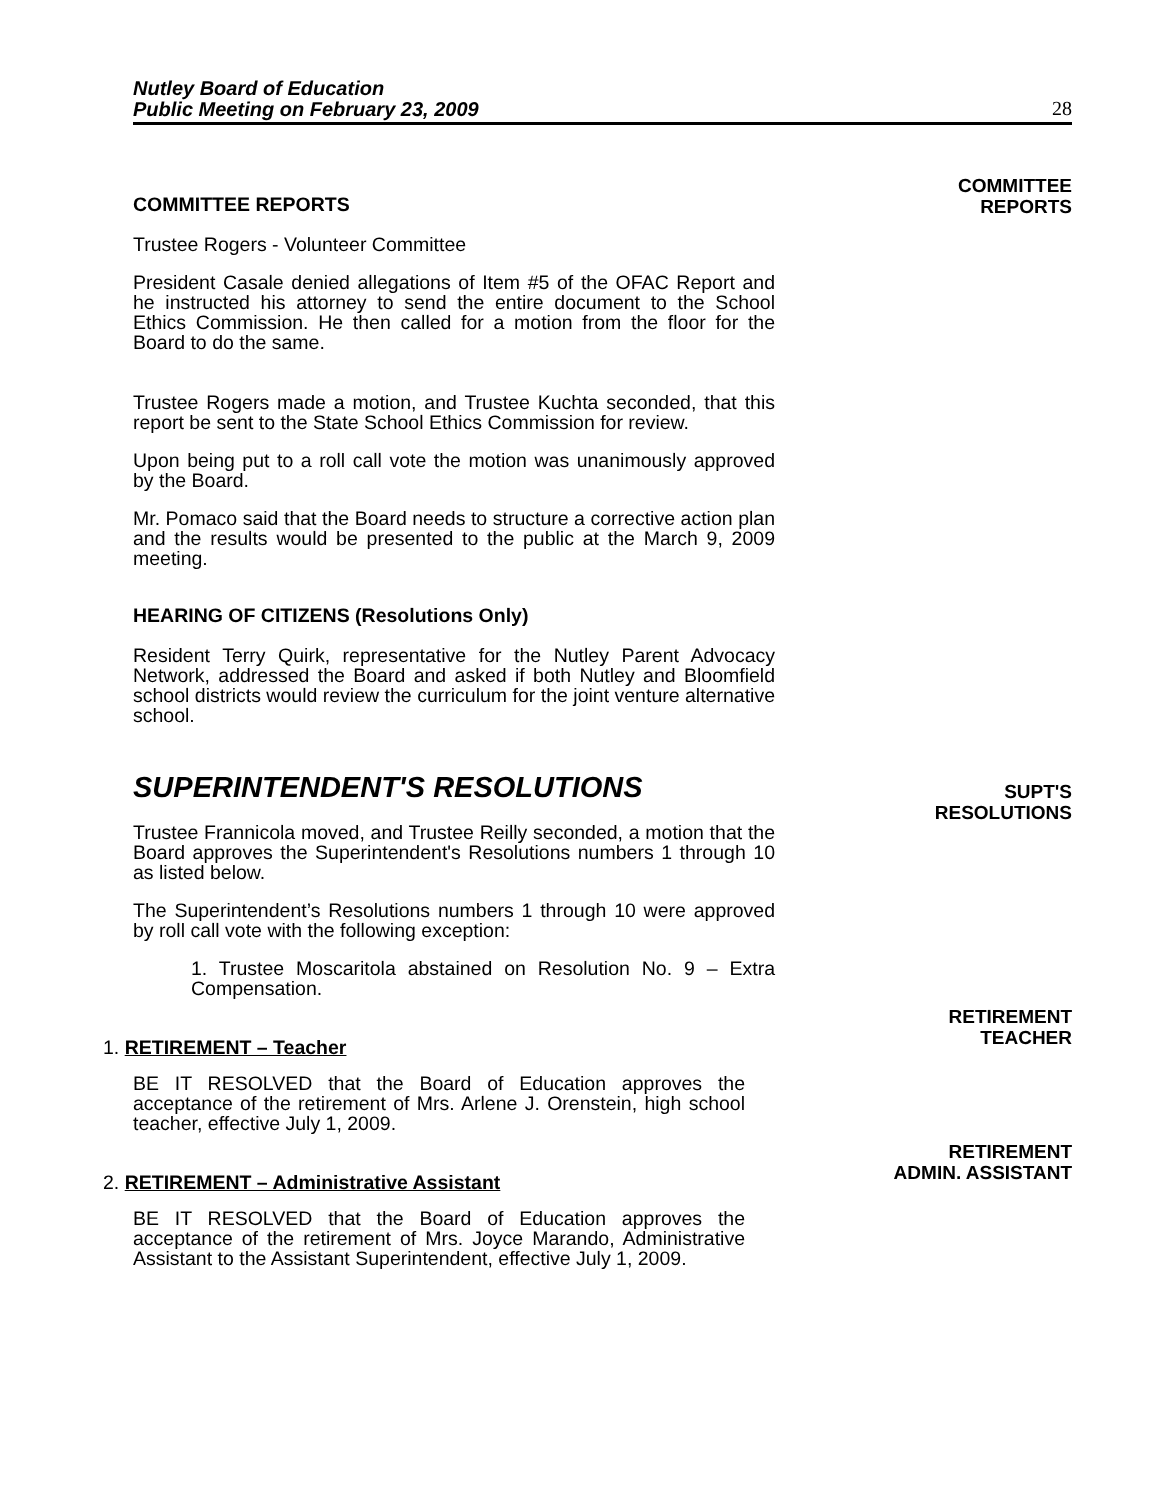Nutley Board of Education
Public Meeting on February 23, 2009
28
COMMITTEE REPORTS
Trustee Rogers - Volunteer Committee
President Casale denied allegations of Item #5 of the OFAC Report and he instructed his attorney to send the entire document to the School Ethics Commission. He then called for a motion from the floor for the Board to do the same.
Trustee Rogers made a motion, and Trustee Kuchta seconded, that this report be sent to the State School Ethics Commission for review.
Upon being put to a roll call vote the motion was unanimously approved by the Board.
Mr. Pomaco said that the Board needs to structure a corrective action plan and the results would be presented to the public at the March 9, 2009 meeting.
HEARING OF CITIZENS (Resolutions Only)
Resident Terry Quirk, representative for the Nutley Parent Advocacy Network, addressed the Board and asked if both Nutley and Bloomfield school districts would review the curriculum for the joint venture alternative school.
COMMITTEE
REPORTS
SUPERINTENDENT'S RESOLUTIONS
Trustee Frannicola moved, and Trustee Reilly seconded, a motion that the Board approves the Superintendent's Resolutions numbers 1 through 10 as listed below.
The Superintendent’s Resolutions numbers 1 through 10 were approved by roll call vote with the following exception:
1. Trustee Moscaritola abstained on Resolution No. 9 – Extra Compensation.
SUPT'S
RESOLUTIONS
1. RETIREMENT – Teacher
BE IT RESOLVED that the Board of Education approves the acceptance of the retirement of Mrs. Arlene J. Orenstein, high school teacher, effective July 1, 2009.
RETIREMENT
TEACHER
2. RETIREMENT – Administrative Assistant
BE IT RESOLVED that the Board of Education approves the acceptance of the retirement of Mrs. Joyce Marando, Administrative Assistant to the Assistant Superintendent, effective July 1, 2009.
RETIREMENT
ADMIN. ASSISTANT